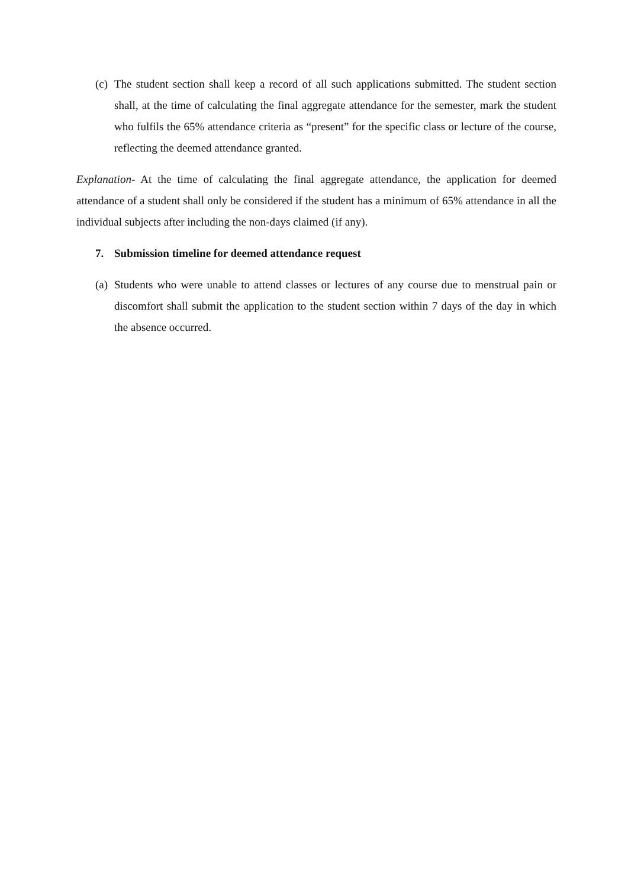(c) The student section shall keep a record of all such applications submitted. The student section shall, at the time of calculating the final aggregate attendance for the semester, mark the student who fulfils the 65% attendance criteria as “present” for the specific class or lecture of the course, reflecting the deemed attendance granted.
Explanation- At the time of calculating the final aggregate attendance, the application for deemed attendance of a student shall only be considered if the student has a minimum of 65% attendance in all the individual subjects after including the non-days claimed (if any).
7. Submission timeline for deemed attendance request
(a) Students who were unable to attend classes or lectures of any course due to menstrual pain or discomfort shall submit the application to the student section within 7 days of the day in which the absence occurred.